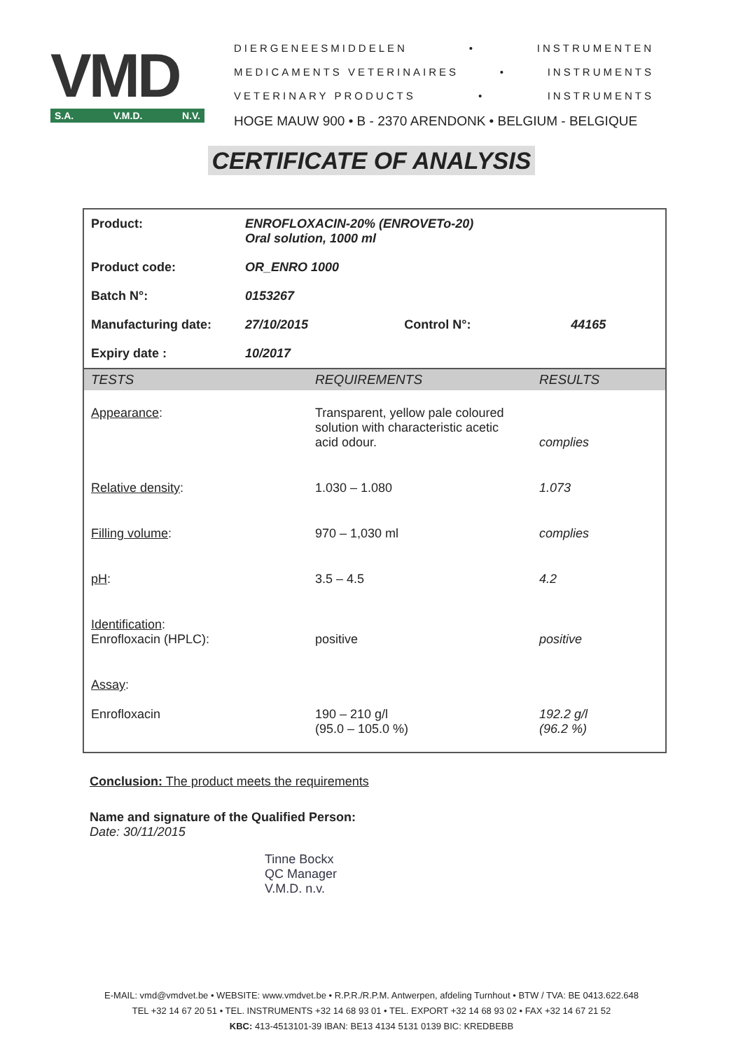VMD
S.A. V.M.D. N.V.
DIERGENEESMIDDELEN • INSTRUMENTEN
MEDICAMENTS VETERINAIRES • INSTRUMENTS
VETERINARY PRODUCTS • INSTRUMENTS
HOGE MAUW 900 • B - 2370 ARENDONK • BELGIUM - BELGIQUE
CERTIFICATE OF ANALYSIS
| Product: | ENROFLOXACIN-20% (ENROVETo-20) Oral solution, 1000 ml | | |
| Product code: | OR_ENRO 1000 | | |
| Batch N°: | 0153267 | | |
| Manufacturing date: | 27/10/2015 | Control N°: | 44165 |
| Expiry date : | 10/2017 | | |
| TESTS | REQUIREMENTS | RESULTS |
| --- | --- | --- |
| Appearance : | Transparent, yellow pale coloured solution with characteristic acetic acid odour. | complies |
| Relative density : | 1.030 – 1.080 | 1.073 |
| Filling volume : | 970 – 1,030 ml | complies |
| pH : | 3.5 – 4.5 | 4.2 |
| Identification : Enrofloxacin (HPLC): | positive | positive |
| Assay : Enrofloxacin | 190 – 210 g/l (95.0 – 105.0 %) | 192.2 g/l (96.2 %) |
Conclusion: The product meets the requirements
Name and signature of the Qualified Person:
Date: 30/11/2015
Tinne Bockx
QC Manager
V.M.D. n.v.
E-MAIL: vmd@vmdvet.be • WEBSITE: www.vmdvet.be • R.P.R./R.P.M. Antwerpen, afdeling Turnhout • BTW / TVA: BE 0413.622.648
TEL +32 14 67 20 51 • TEL. INSTRUMENTS +32 14 68 93 01 • TEL. EXPORT +32 14 68 93 02 • FAX +32 14 67 21 52
KBC: 413-4513101-39 IBAN: BE13 4134 5131 0139 BIC: KREDBEBB